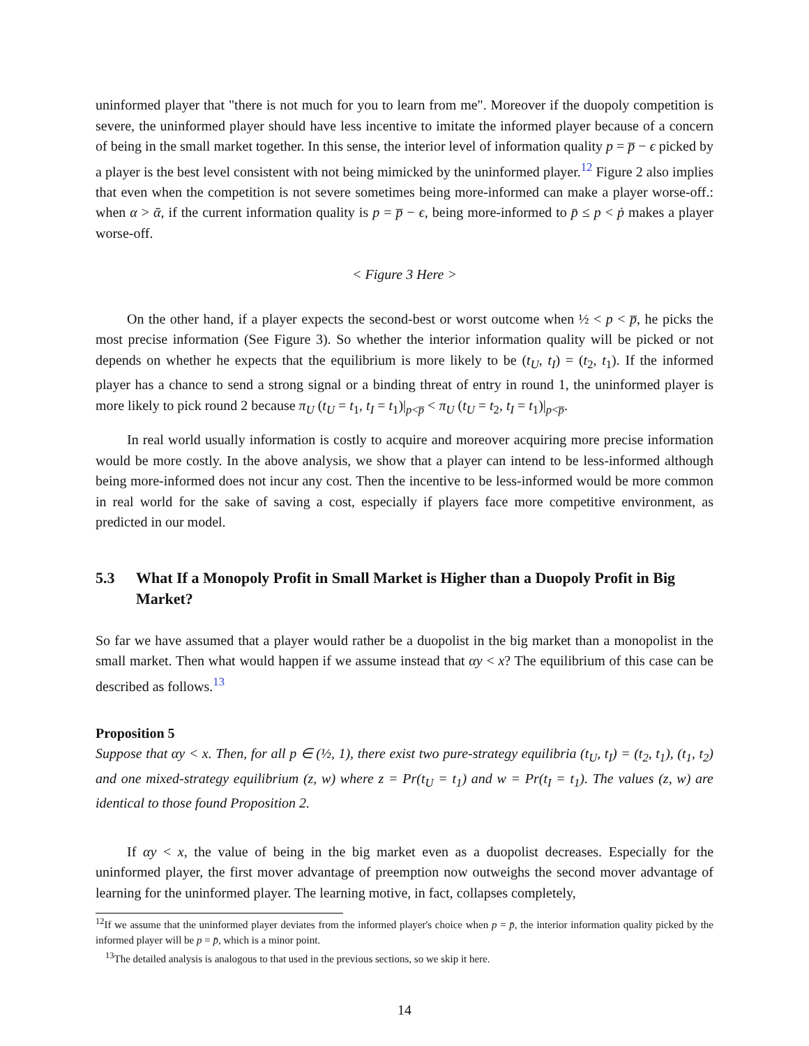uninformed player that "there is not much for you to learn from me". Moreover if the duopoly competition is severe, the uninformed player should have less incentive to imitate the informed player because of a concern of being in the small market together. In this sense, the interior level of information quality p = p̅ − ϵ picked by a player is the best level consistent with not being mimicked by the uninformed player.<sup>12</sup> Figure 2 also implies that even when the competition is not severe sometimes being more-informed can make a player worse-off.: when α > ᾱ, if the current information quality is p = p̅ − ϵ, being more-informed to p̄ ≤ p < ṗ makes a player worse-off.
< Figure 3 Here >
On the other hand, if a player expects the second-best or worst outcome when ½ < p < p̅, he picks the most precise information (See Figure 3). So whether the interior information quality will be picked or not depends on whether he expects that the equilibrium is more likely to be (t<sub>U</sub>, t<sub>I</sub>) = (t<sub>2</sub>, t<sub>1</sub>). If the informed player has a chance to send a strong signal or a binding threat of entry in round 1, the uninformed player is more likely to pick round 2 because π<sub>U</sub> (t<sub>U</sub> = t<sub>1</sub>, t<sub>I</sub> = t<sub>1</sub>)|<sub>p<p̅</sub> < π<sub>U</sub> (t<sub>U</sub> = t<sub>2</sub>, t<sub>I</sub> = t<sub>1</sub>)|<sub>p<p̅</sub>.
In real world usually information is costly to acquire and moreover acquiring more precise information would be more costly. In the above analysis, we show that a player can intend to be less-informed although being more-informed does not incur any cost. Then the incentive to be less-informed would be more common in real world for the sake of saving a cost, especially if players face more competitive environment, as predicted in our model.
5.3 What If a Monopoly Profit in Small Market is Higher than a Duopoly Profit in Big Market?
So far we have assumed that a player would rather be a duopolist in the big market than a monopolist in the small market. Then what would happen if we assume instead that αy < x? The equilibrium of this case can be described as follows.<sup>13</sup>
Proposition 5
Suppose that αy < x. Then, for all p ∈ (½, 1), there exist two pure-strategy equilibria (t<sub>U</sub>, t<sub>I</sub>) = (t<sub>2</sub>, t<sub>1</sub>), (t<sub>1</sub>, t<sub>2</sub>) and one mixed-strategy equilibrium (z, w) where z = Pr(t<sub>U</sub> = t<sub>1</sub>) and w = Pr(t<sub>I</sub> = t<sub>1</sub>). The values (z, w) are identical to those found Proposition 2.
If αy < x, the value of being in the big market even as a duopolist decreases. Especially for the uninformed player, the first mover advantage of preemption now outweighs the second mover advantage of learning for the uninformed player. The learning motive, in fact, collapses completely,
<sup>12</sup> If we assume that the uninformed player deviates from the informed player's choice when p = p̄, the interior information quality picked by the informed player will be p = p̄, which is a minor point.
<sup>13</sup> The detailed analysis is analogous to that used in the previous sections, so we skip it here.
14